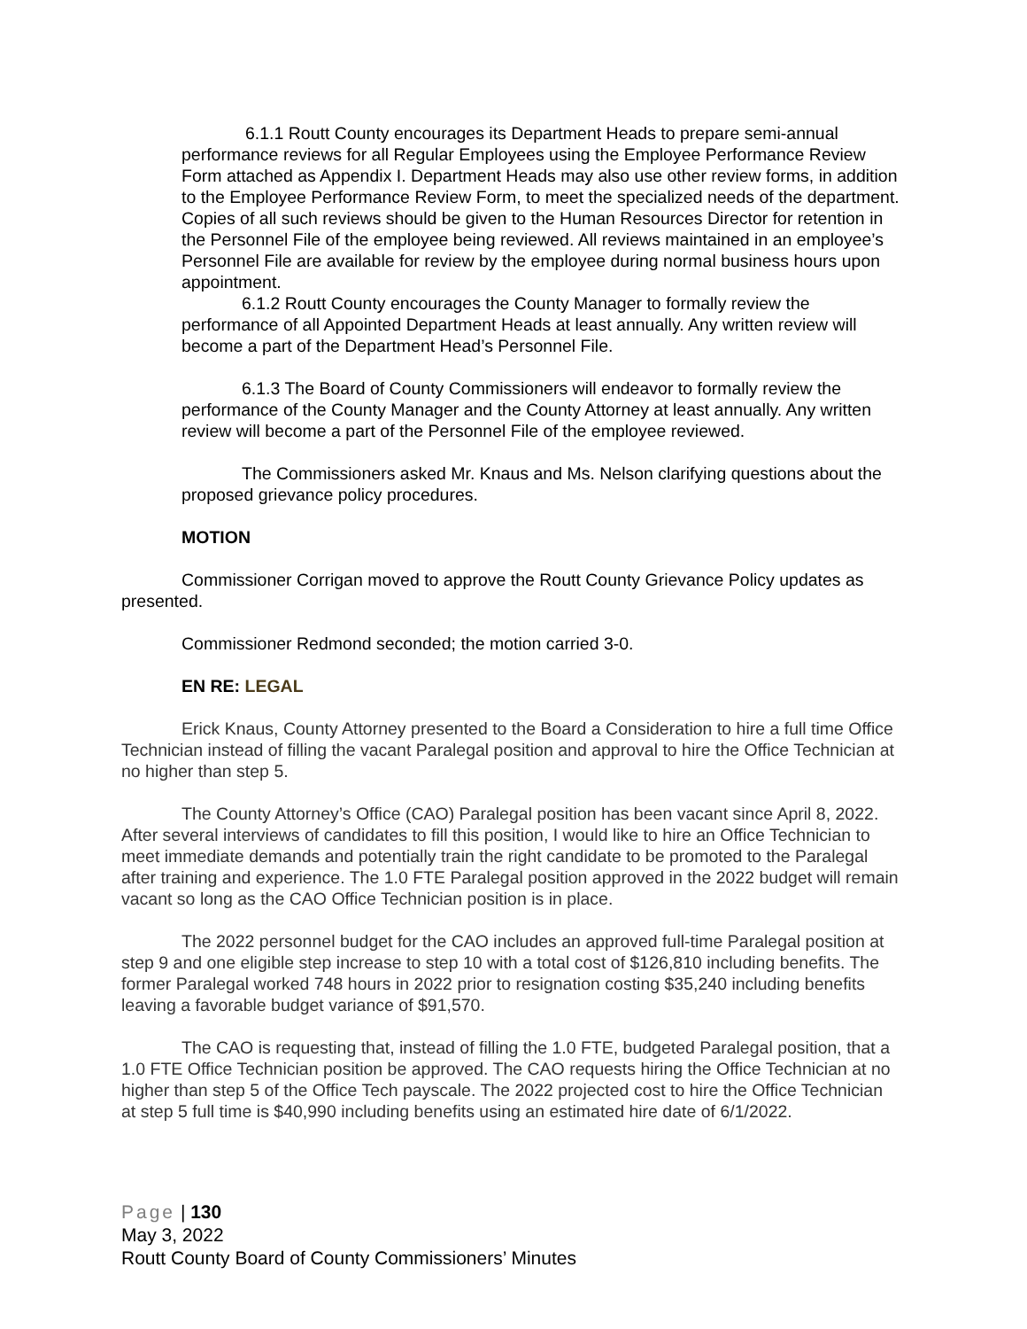6.1.1 Routt County encourages its Department Heads to prepare semi-annual performance reviews for all Regular Employees using the Employee Performance Review Form attached as Appendix I. Department Heads may also use other review forms, in addition to the Employee Performance Review Form, to meet the specialized needs of the department. Copies of all such reviews should be given to the Human Resources Director for retention in the Personnel File of the employee being reviewed. All reviews maintained in an employee’s Personnel File are available for review by the employee during normal business hours upon appointment.
6.1.2 Routt County encourages the County Manager to formally review the performance of all Appointed Department Heads at least annually. Any written review will become a part of the Department Head’s Personnel File.
6.1.3 The Board of County Commissioners will endeavor to formally review the performance of the County Manager and the County Attorney at least annually. Any written review will become a part of the Personnel File of the employee reviewed.
The Commissioners asked Mr. Knaus and Ms. Nelson clarifying questions about the proposed grievance policy procedures.
MOTION
Commissioner Corrigan moved to approve the Routt County Grievance Policy updates as presented.
Commissioner Redmond seconded; the motion carried 3-0.
EN RE: LEGAL
Erick Knaus, County Attorney presented to the Board a Consideration to hire a full time Office Technician instead of filling the vacant Paralegal position and approval to hire the Office Technician at no higher than step 5.
The County Attorney’s Office (CAO) Paralegal position has been vacant since April 8, 2022. After several interviews of candidates to fill this position, I would like to hire an Office Technician to meet immediate demands and potentially train the right candidate to be promoted to the Paralegal after training and experience. The 1.0 FTE Paralegal position approved in the 2022 budget will remain vacant so long as the CAO Office Technician position is in place.
The 2022 personnel budget for the CAO includes an approved full-time Paralegal position at step 9 and one eligible step increase to step 10 with a total cost of $126,810 including benefits. The former Paralegal worked 748 hours in 2022 prior to resignation costing $35,240 including benefits leaving a favorable budget variance of $91,570.
The CAO is requesting that, instead of filling the 1.0 FTE, budgeted Paralegal position, that a 1.0 FTE Office Technician position be approved. The CAO requests hiring the Office Technician at no higher than step 5 of the Office Tech payscale. The 2022 projected cost to hire the Office Technician at step 5 full time is $40,990 including benefits using an estimated hire date of 6/1/2022.
Page | 130
May 3, 2022
Routt County Board of County Commissioners’ Minutes